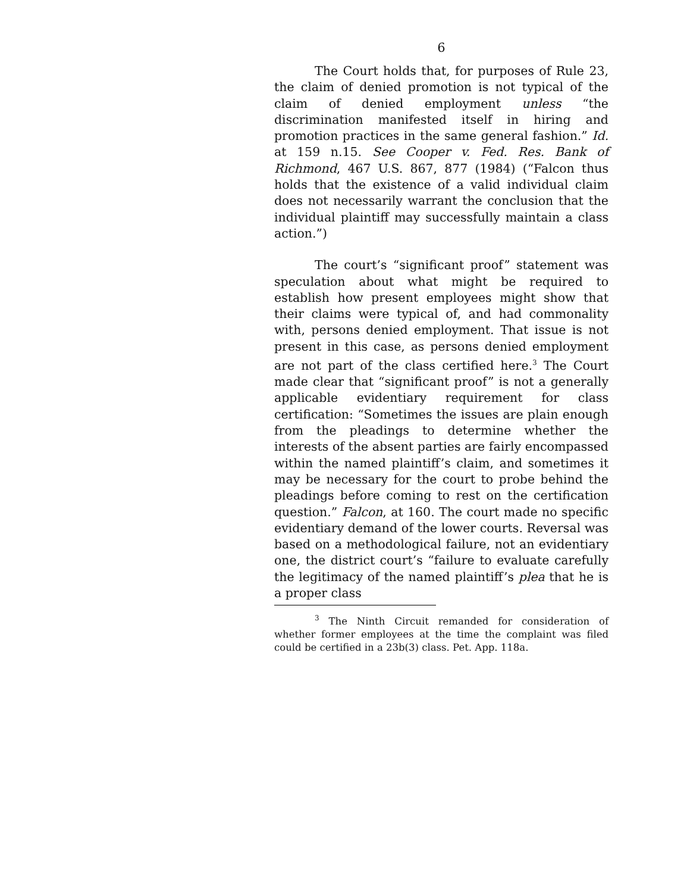6
The Court holds that, for purposes of Rule 23, the claim of denied promotion is not typical of the claim of denied employment unless “the discrimination manifested itself in hiring and promotion practices in the same general fashion.” Id. at 159 n.15. See Cooper v. Fed. Res. Bank of Richmond, 467 U.S. 867, 877 (1984) (“Falcon thus holds that the existence of a valid individual claim does not necessarily warrant the conclusion that the individual plaintiff may successfully maintain a class action.”)
The court’s “significant proof” statement was speculation about what might be required to establish how present employees might show that their claims were typical of, and had commonality with, persons denied employment. That issue is not present in this case, as persons denied employment are not part of the class certified here.<sup>3</sup> The Court made clear that “significant proof” is not a generally applicable evidentiary requirement for class certification: “Sometimes the issues are plain enough from the pleadings to determine whether the interests of the absent parties are fairly encompassed within the named plaintiff’s claim, and sometimes it may be necessary for the court to probe behind the pleadings before coming to rest on the certification question.” Falcon, at 160. The court made no specific evidentiary demand of the lower courts. Reversal was based on a methodological failure, not an evidentiary one, the district court’s “failure to evaluate carefully the legitimacy of the named plaintiff’s plea that he is a proper class
<sup>3</sup> The Ninth Circuit remanded for consideration of whether former employees at the time the complaint was filed could be certified in a 23b(3) class. Pet. App. 118a.